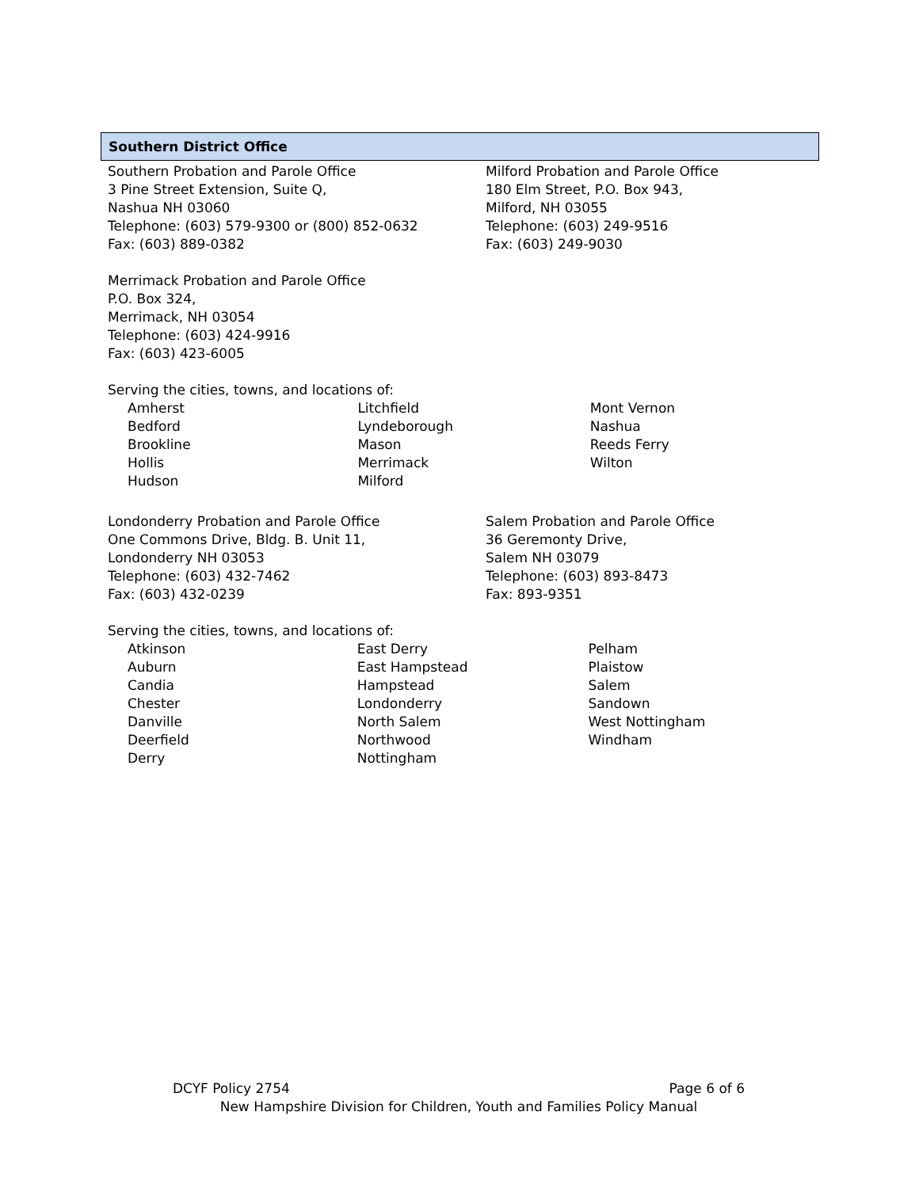Southern District Office
Southern Probation and Parole Office
3 Pine Street Extension, Suite Q,
Nashua NH 03060
Telephone: (603) 579-9300 or (800) 852-0632
Fax: (603) 889-0382
Milford Probation and Parole Office
180 Elm Street, P.O. Box 943,
Milford, NH 03055
Telephone: (603) 249-9516
Fax: (603) 249-9030
Merrimack Probation and Parole Office
P.O. Box 324,
Merrimack, NH 03054
Telephone: (603) 424-9916
Fax: (603) 423-6005
Serving the cities, towns, and locations of:
| Amherst | Litchfield | Mont Vernon |
| Bedford | Lyndeborough | Nashua |
| Brookline | Mason | Reeds Ferry |
| Hollis | Merrimack | Wilton |
| Hudson | Milford | |
Londonderry Probation and Parole Office
One Commons Drive, Bldg. B. Unit 11,
Londonderry NH 03053
Telephone: (603) 432-7462
Fax: (603) 432-0239
Salem Probation and Parole Office
36 Geremonty Drive,
Salem NH 03079
Telephone: (603) 893-8473
Fax: 893-9351
Serving the cities, towns, and locations of:
| Atkinson | East Derry | Pelham |
| Auburn | East Hampstead | Plaistow |
| Candia | Hampstead | Salem |
| Chester | Londonderry | Sandown |
| Danville | North Salem | West Nottingham |
| Deerfield | Northwood | Windham |
| Derry | Nottingham | |
DCYF Policy 2754 Page 6 of 6
New Hampshire Division for Children, Youth and Families Policy Manual